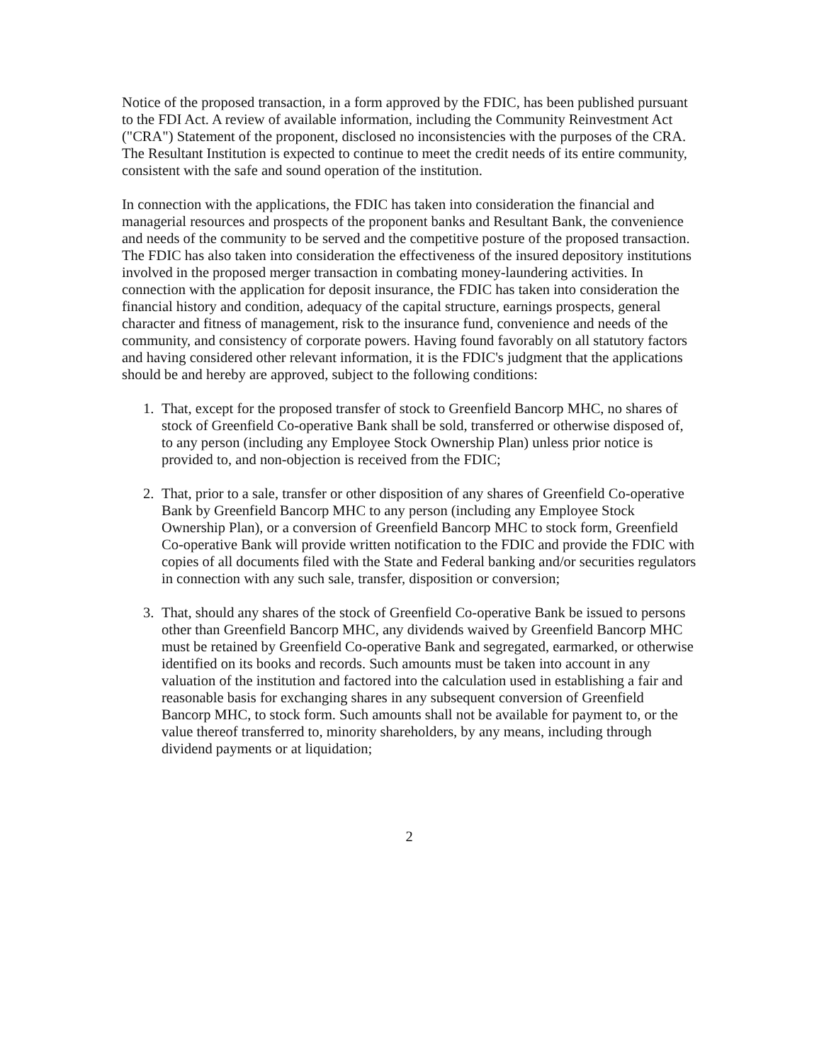Notice of the proposed transaction, in a form approved by the FDIC, has been published pursuant to the FDI Act. A review of available information, including the Community Reinvestment Act ("CRA") Statement of the proponent, disclosed no inconsistencies with the purposes of the CRA. The Resultant Institution is expected to continue to meet the credit needs of its entire community, consistent with the safe and sound operation of the institution.
In connection with the applications, the FDIC has taken into consideration the financial and managerial resources and prospects of the proponent banks and Resultant Bank, the convenience and needs of the community to be served and the competitive posture of the proposed transaction. The FDIC has also taken into consideration the effectiveness of the insured depository institutions involved in the proposed merger transaction in combating money-laundering activities. In connection with the application for deposit insurance, the FDIC has taken into consideration the financial history and condition, adequacy of the capital structure, earnings prospects, general character and fitness of management, risk to the insurance fund, convenience and needs of the community, and consistency of corporate powers. Having found favorably on all statutory factors and having considered other relevant information, it is the FDIC's judgment that the applications should be and hereby are approved, subject to the following conditions:
1. That, except for the proposed transfer of stock to Greenfield Bancorp MHC, no shares of stock of Greenfield Co-operative Bank shall be sold, transferred or otherwise disposed of, to any person (including any Employee Stock Ownership Plan) unless prior notice is provided to, and non-objection is received from the FDIC;
2. That, prior to a sale, transfer or other disposition of any shares of Greenfield Co-operative Bank by Greenfield Bancorp MHC to any person (including any Employee Stock Ownership Plan), or a conversion of Greenfield Bancorp MHC to stock form, Greenfield Co-operative Bank will provide written notification to the FDIC and provide the FDIC with copies of all documents filed with the State and Federal banking and/or securities regulators in connection with any such sale, transfer, disposition or conversion;
3. That, should any shares of the stock of Greenfield Co-operative Bank be issued to persons other than Greenfield Bancorp MHC, any dividends waived by Greenfield Bancorp MHC must be retained by Greenfield Co-operative Bank and segregated, earmarked, or otherwise identified on its books and records. Such amounts must be taken into account in any valuation of the institution and factored into the calculation used in establishing a fair and reasonable basis for exchanging shares in any subsequent conversion of Greenfield Bancorp MHC, to stock form. Such amounts shall not be available for payment to, or the value thereof transferred to, minority shareholders, by any means, including through dividend payments or at liquidation;
2